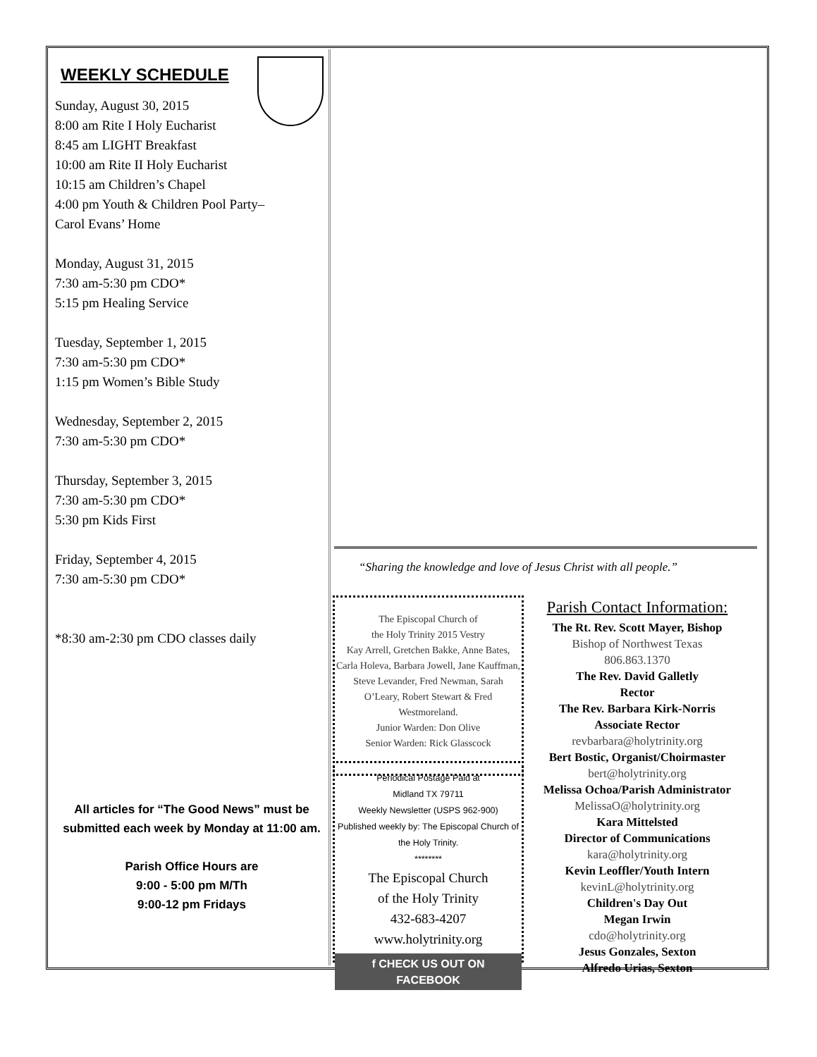WEEKLY SCHEDULE
Sunday, August 30, 2015
8:00 am Rite I Holy Eucharist
8:45 am LIGHT Breakfast
10:00 am Rite II Holy Eucharist
10:15 am Children’s Chapel
4:00 pm Youth & Children Pool Party–
Carol Evans’ Home
Monday, August 31, 2015
7:30 am-5:30 pm CDO*
5:15 pm Healing Service
Tuesday, September 1, 2015
7:30 am-5:30 pm CDO*
1:15 pm Women’s Bible Study
Wednesday, September 2, 2015
7:30 am-5:30 pm CDO*
Thursday, September 3, 2015
7:30 am-5:30 pm CDO*
5:30 pm Kids First
Friday, September 4, 2015
7:30 am-5:30 pm CDO*
*8:30 am-2:30 pm CDO classes daily
All articles for “The Good News” must be submitted each week by Monday at 11:00 am.
Parish Office Hours are
9:00 - 5:00 pm M/Th
9:00-12 pm Fridays
“Sharing the knowledge and love of Jesus Christ with all people.”
The Episcopal Church of
the Holy Trinity 2015 Vestry
Kay Arrell, Gretchen Bakke, Anne Bates, Carla Holeva, Barbara Jowell, Jane Kauffman, Steve Levander, Fred Newman, Sarah O’Leary, Robert Stewart & Fred Westmoreland.
Junior Warden: Don Olive
Senior Warden: Rick Glasscock
Periodical Postage Paid at
Midland TX 79711
Weekly Newsletter (USPS 962-900)
Published weekly by: The Episcopal Church of the Holy Trinity.
********
The Episcopal Church
of the Holy Trinity
432-683-4207
www.holytrinity.org
f CHECK US OUT ON FACEBOOK
Parish Contact Information:
The Rt. Rev. Scott Mayer, Bishop
Bishop of Northwest Texas
806.863.1370
The Rev. David Galletly
Rector
The Rev. Barbara Kirk-Norris
Associate Rector
revbarbara@holytrinity.org
Bert Bostic, Organist/Choirmaster
bert@holytrinity.org
Melissa Ochoa/Parish Administrator
MelissaO@holytrinity.org
Kara Mittelsted
Director of Communications
kara@holytrinity.org
Kevin Leoffler/Youth Intern
kevinL@holytrinity.org
Children's Day Out
Megan Irwin
cdo@holytrinity.org
Jesus Gonzales, Sexton
Alfredo Urias, Sexton